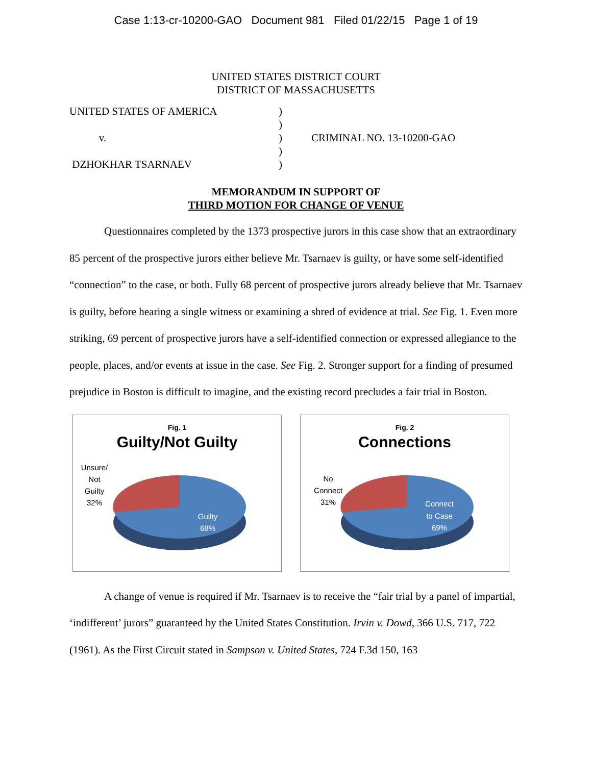Case 1:13-cr-10200-GAO Document 981 Filed 01/22/15 Page 1 of 19
UNITED STATES DISTRICT COURT
DISTRICT OF MASSACHUSETTS
UNITED STATES OF AMERICA
v.
DZHOKHAR TSARNAEV
)
)
)
)
)
CRIMINAL NO. 13-10200-GAO
MEMORANDUM IN SUPPORT OF
THIRD MOTION FOR CHANGE OF VENUE
Questionnaires completed by the 1373 prospective jurors in this case show that an extraordinary 85 percent of the prospective jurors either believe Mr. Tsarnaev is guilty, or have some self-identified “connection” to the case, or both. Fully 68 percent of prospective jurors already believe that Mr. Tsarnaev is guilty, before hearing a single witness or examining a shred of evidence at trial. See Fig. 1. Even more striking, 69 percent of prospective jurors have a self-identified connection or expressed allegiance to the people, places, and/or events at issue in the case. See Fig. 2. Stronger support for a finding of presumed prejudice in Boston is difficult to imagine, and the existing record precludes a fair trial in Boston.
Fig. 1
Guilty/Not Guilty
Unsure/
Not
Guilty
32%
Guilty
68%
Fig. 2
Connections
No
Connect
31%
Connect
to Case
69%
A change of venue is required if Mr. Tsarnaev is to receive the “fair trial by a panel of impartial, ‘indifferent’ jurors” guaranteed by the United States Constitution. Irvin v. Dowd, 366 U.S. 717, 722 (1961). As the First Circuit stated in Sampson v. United States, 724 F.3d 150, 163